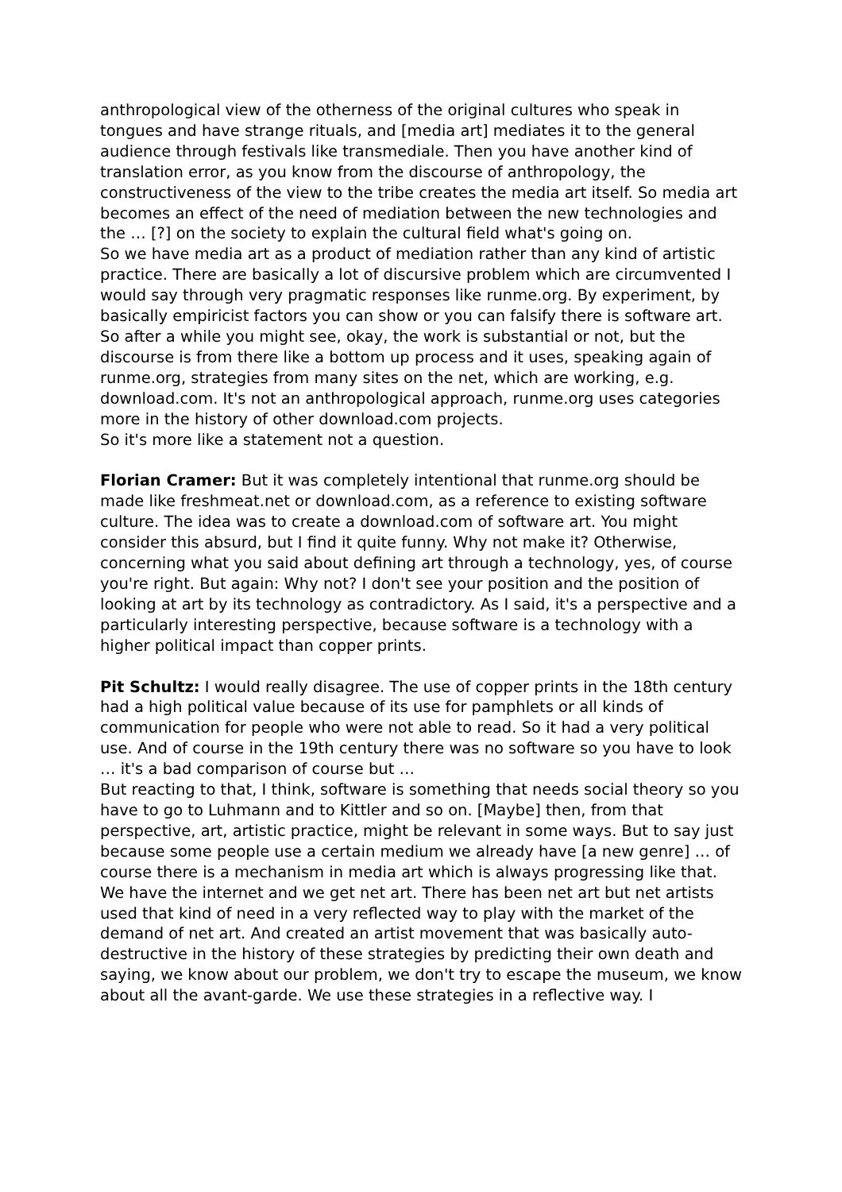anthropological view of the otherness of the original cultures who speak in tongues and have strange rituals, and [media art] mediates it to the general audience through festivals like transmediale. Then you have another kind of translation error, as you know from the discourse of anthropology, the constructiveness of the view to the tribe creates the media art itself. So media art becomes an effect of the need of mediation between the new technologies and the … [?] on the society to explain the cultural field what's going on.
So we have media art as a product of mediation rather than any kind of artistic practice. There are basically a lot of discursive problem which are circumvented I would say through very pragmatic responses like runme.org. By experiment, by basically empiricist factors you can show or you can falsify there is software art. So after a while you might see, okay, the work is substantial or not, but the discourse is from there like a bottom up process and it uses, speaking again of runme.org, strategies from many sites on the net, which are working, e.g. download.com. It's not an anthropological approach, runme.org uses categories more in the history of other download.com projects.
So it's more like a statement not a question.
Florian Cramer: But it was completely intentional that runme.org should be made like freshmeat.net or download.com, as a reference to existing software culture. The idea was to create a download.com of software art. You might consider this absurd, but I find it quite funny. Why not make it? Otherwise, concerning what you said about defining art through a technology, yes, of course you're right. But again: Why not? I don't see your position and the position of looking at art by its technology as contradictory. As I said, it's a perspective and a particularly interesting perspective, because software is a technology with a higher political impact than copper prints.
Pit Schultz: I would really disagree. The use of copper prints in the 18th century had a high political value because of its use for pamphlets or all kinds of communication for people who were not able to read. So it had a very political use. And of course in the 19th century there was no software so you have to look … it's a bad comparison of course but …
But reacting to that, I think, software is something that needs social theory so you have to go to Luhmann and to Kittler and so on. [Maybe] then, from that perspective, art, artistic practice, might be relevant in some ways. But to say just because some people use a certain medium we already have [a new genre] … of course there is a mechanism in media art which is always progressing like that. We have the internet and we get net art. There has been net art but net artists used that kind of need in a very reflected way to play with the market of the demand of net art. And created an artist movement that was basically auto-destructive in the history of these strategies by predicting their own death and saying, we know about our problem, we don't try to escape the museum, we know about all the avant-garde. We use these strategies in a reflective way. I